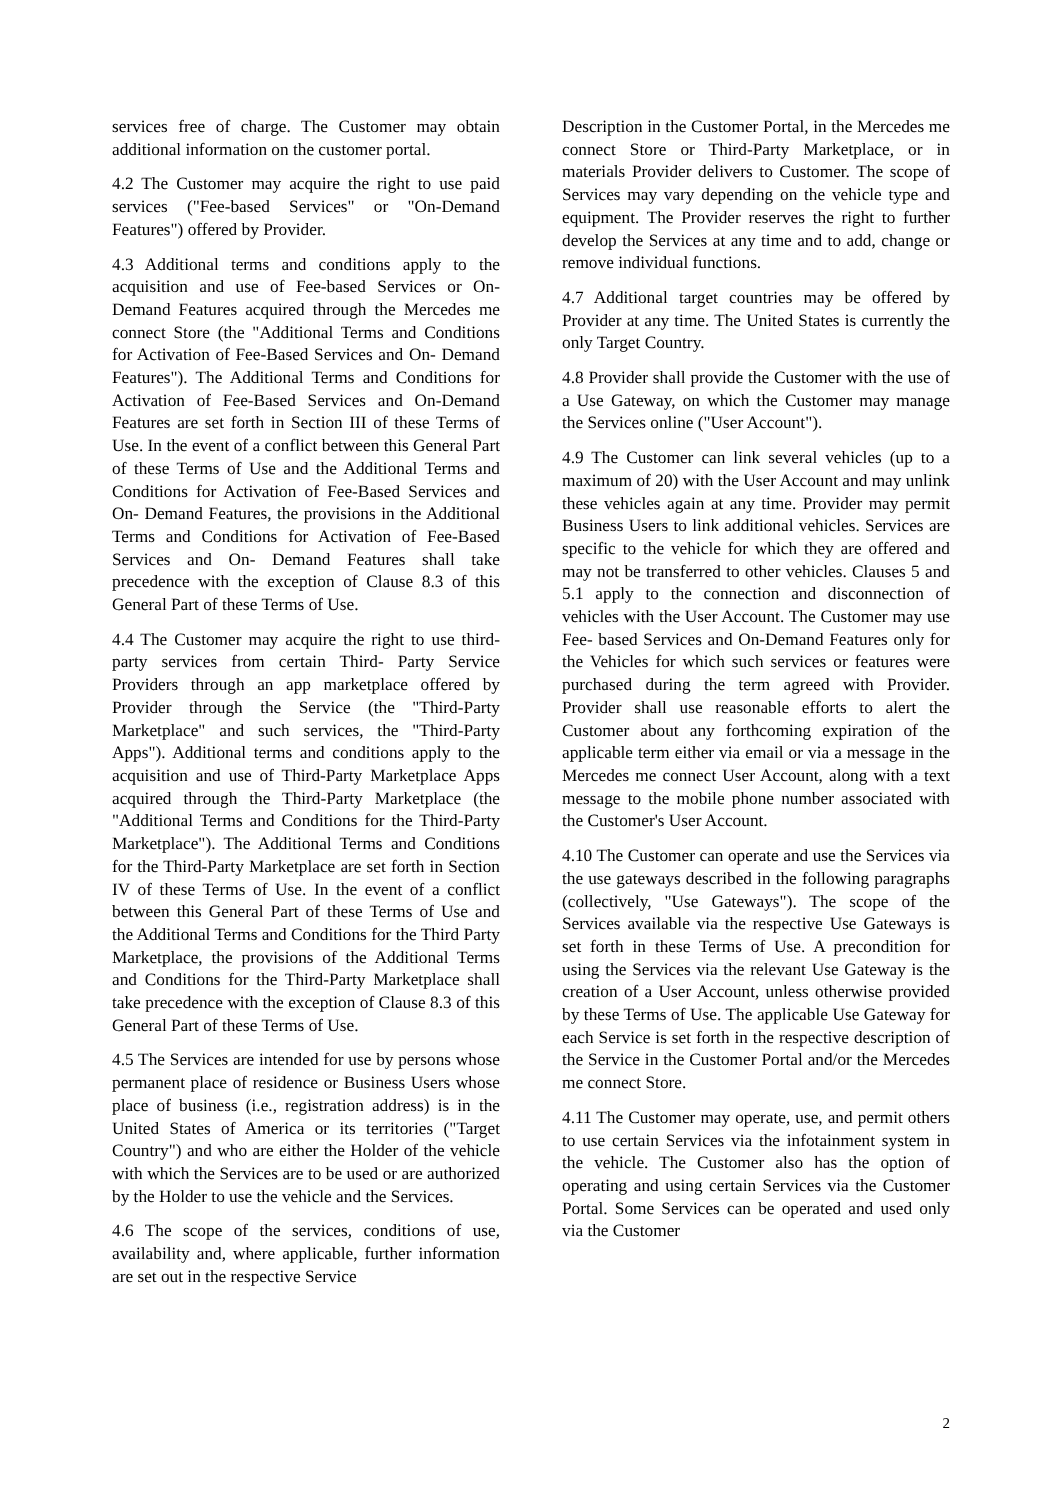services free of charge. The Customer may obtain additional information on the customer portal.
4.2 The Customer may acquire the right to use paid services ("Fee-based Services" or "On-Demand Features") offered by Provider.
4.3 Additional terms and conditions apply to the acquisition and use of Fee-based Services or On-Demand Features acquired through the Mercedes me connect Store (the "Additional Terms and Conditions for Activation of Fee-Based Services and On- Demand Features"). The Additional Terms and Conditions for Activation of Fee-Based Services and On-Demand Features are set forth in Section III of these Terms of Use. In the event of a conflict between this General Part of these Terms of Use and the Additional Terms and Conditions for Activation of Fee-Based Services and On- Demand Features, the provisions in the Additional Terms and Conditions for Activation of Fee-Based Services and On- Demand Features shall take precedence with the exception of Clause 8.3 of this General Part of these Terms of Use.
4.4 The Customer may acquire the right to use third-party services from certain Third- Party Service Providers through an app marketplace offered by Provider through the Service (the "Third-Party Marketplace" and such services, the "Third-Party Apps"). Additional terms and conditions apply to the acquisition and use of Third-Party Marketplace Apps acquired through the Third-Party Marketplace (the "Additional Terms and Conditions for the Third-Party Marketplace"). The Additional Terms and Conditions for the Third-Party Marketplace are set forth in Section IV of these Terms of Use. In the event of a conflict between this General Part of these Terms of Use and the Additional Terms and Conditions for the Third Party Marketplace, the provisions of the Additional Terms and Conditions for the Third-Party Marketplace shall take precedence with the exception of Clause 8.3 of this General Part of these Terms of Use.
4.5 The Services are intended for use by persons whose permanent place of residence or Business Users whose place of business (i.e., registration address) is in the United States of America or its territories ("Target Country") and who are either the Holder of the vehicle with which the Services are to be used or are authorized by the Holder to use the vehicle and the Services.
4.6 The scope of the services, conditions of use, availability and, where applicable, further information are set out in the respective Service
Description in the Customer Portal, in the Mercedes me connect Store or Third-Party Marketplace, or in materials Provider delivers to Customer. The scope of Services may vary depending on the vehicle type and equipment. The Provider reserves the right to further develop the Services at any time and to add, change or remove individual functions.
4.7 Additional target countries may be offered by Provider at any time. The United States is currently the only Target Country.
4.8 Provider shall provide the Customer with the use of a Use Gateway, on which the Customer may manage the Services online ("User Account").
4.9 The Customer can link several vehicles (up to a maximum of 20) with the User Account and may unlink these vehicles again at any time. Provider may permit Business Users to link additional vehicles. Services are specific to the vehicle for which they are offered and may not be transferred to other vehicles. Clauses 5 and 5.1 apply to the connection and disconnection of vehicles with the User Account. The Customer may use Fee- based Services and On-Demand Features only for the Vehicles for which such services or features were purchased during the term agreed with Provider. Provider shall use reasonable efforts to alert the Customer about any forthcoming expiration of the applicable term either via email or via a message in the Mercedes me connect User Account, along with a text message to the mobile phone number associated with the Customer's User Account.
4.10 The Customer can operate and use the Services via the use gateways described in the following paragraphs (collectively, "Use Gateways"). The scope of the Services available via the respective Use Gateways is set forth in these Terms of Use. A precondition for using the Services via the relevant Use Gateway is the creation of a User Account, unless otherwise provided by these Terms of Use. The applicable Use Gateway for each Service is set forth in the respective description of the Service in the Customer Portal and/or the Mercedes me connect Store.
4.11 The Customer may operate, use, and permit others to use certain Services via the infotainment system in the vehicle. The Customer also has the option of operating and using certain Services via the Customer Portal. Some Services can be operated and used only via the Customer
2